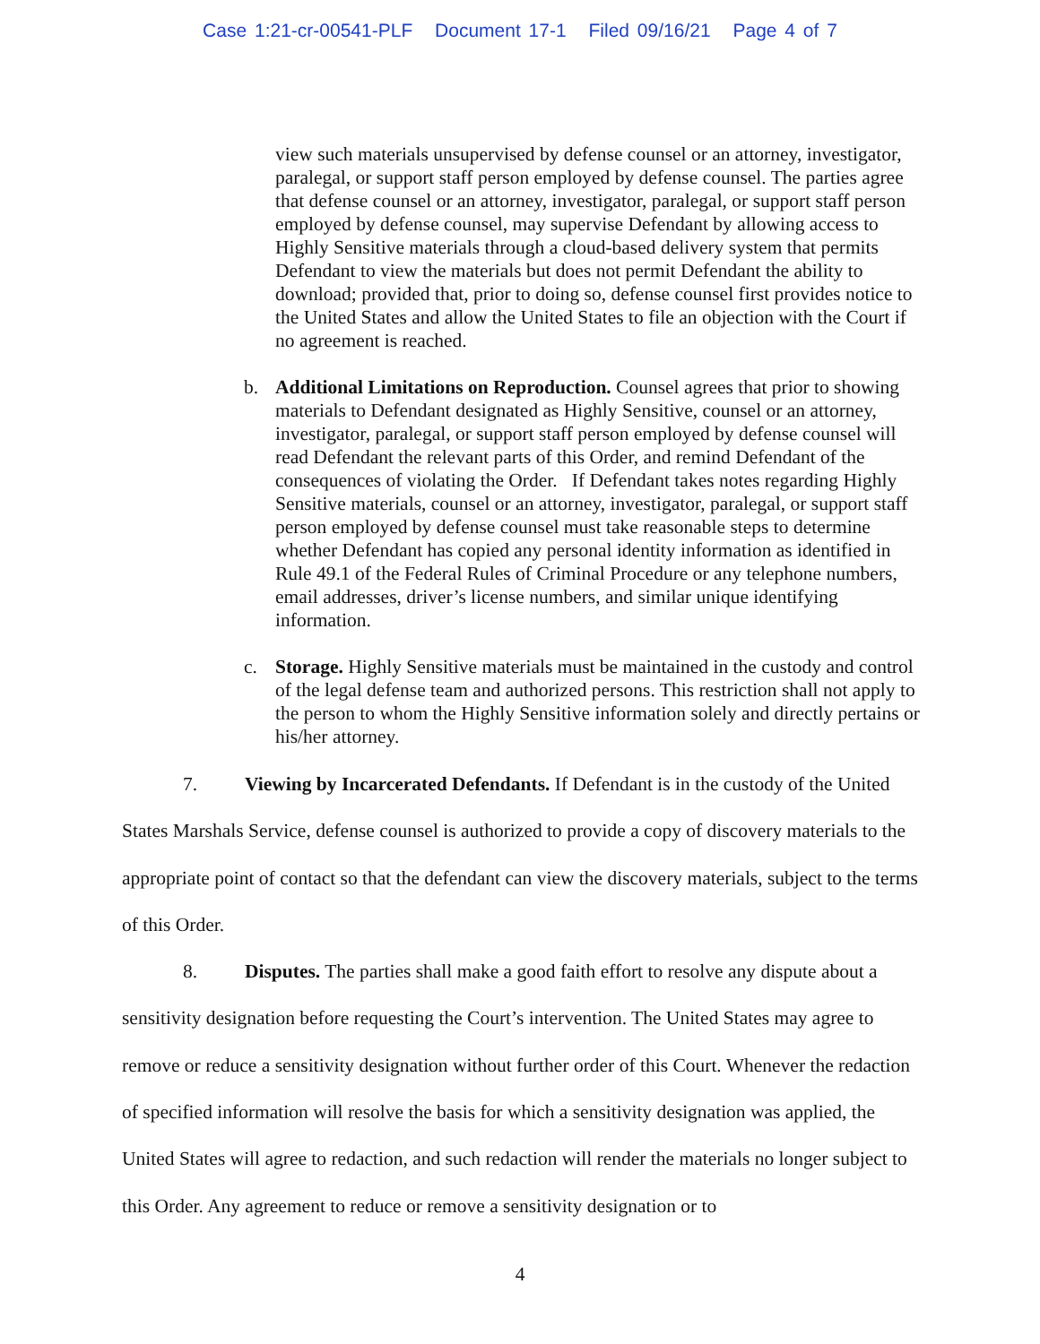Case 1:21-cr-00541-PLF Document 17-1 Filed 09/16/21 Page 4 of 7
view such materials unsupervised by defense counsel or an attorney, investigator, paralegal, or support staff person employed by defense counsel. The parties agree that defense counsel or an attorney, investigator, paralegal, or support staff person employed by defense counsel, may supervise Defendant by allowing access to Highly Sensitive materials through a cloud-based delivery system that permits Defendant to view the materials but does not permit Defendant the ability to download; provided that, prior to doing so, defense counsel first provides notice to the United States and allow the United States to file an objection with the Court if no agreement is reached.
b. Additional Limitations on Reproduction. Counsel agrees that prior to showing materials to Defendant designated as Highly Sensitive, counsel or an attorney, investigator, paralegal, or support staff person employed by defense counsel will read Defendant the relevant parts of this Order, and remind Defendant of the consequences of violating the Order. If Defendant takes notes regarding Highly Sensitive materials, counsel or an attorney, investigator, paralegal, or support staff person employed by defense counsel must take reasonable steps to determine whether Defendant has copied any personal identity information as identified in Rule 49.1 of the Federal Rules of Criminal Procedure or any telephone numbers, email addresses, driver’s license numbers, and similar unique identifying information.
c. Storage. Highly Sensitive materials must be maintained in the custody and control of the legal defense team and authorized persons. This restriction shall not apply to the person to whom the Highly Sensitive information solely and directly pertains or his/her attorney.
7. Viewing by Incarcerated Defendants. If Defendant is in the custody of the United States Marshals Service, defense counsel is authorized to provide a copy of discovery materials to the appropriate point of contact so that the defendant can view the discovery materials, subject to the terms of this Order.
8. Disputes. The parties shall make a good faith effort to resolve any dispute about a sensitivity designation before requesting the Court’s intervention. The United States may agree to remove or reduce a sensitivity designation without further order of this Court. Whenever the redaction of specified information will resolve the basis for which a sensitivity designation was applied, the United States will agree to redaction, and such redaction will render the materials no longer subject to this Order. Any agreement to reduce or remove a sensitivity designation or to
4